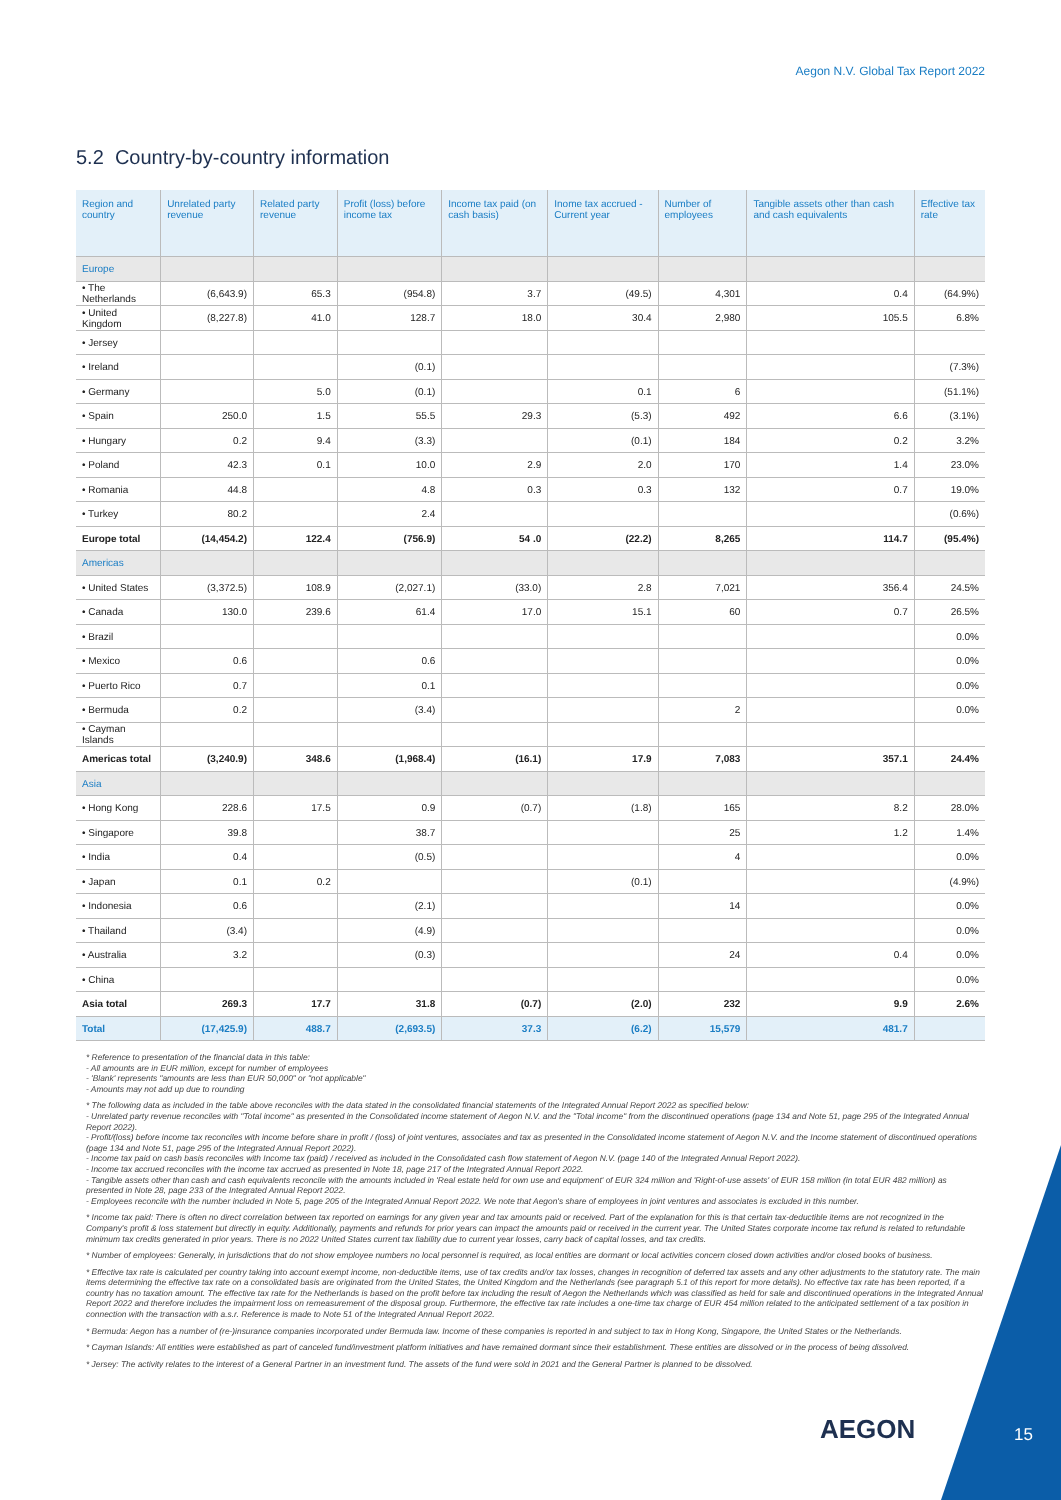Aegon N.V. Global Tax Report 2022
5.2 Country-by-country information
| Region and country | Unrelated party revenue | Related party revenue | Profit (loss) before income tax | Income tax paid (on cash basis) | Inome tax accrued - Current year | Number of employees | Tangible assets other than cash and cash equivalents | Effective tax rate |
| --- | --- | --- | --- | --- | --- | --- | --- | --- |
| Europe | | | | | | | | |
| • The Netherlands | (6,643.9) | 65.3 | (954.8) | 3.7 | (49.5) | 4,301 | 0.4 | (64.9%) |
| • United Kingdom | (8,227.8) | 41.0 | 128.7 | 18.0 | 30.4 | 2,980 | 105.5 | 6.8% |
| • Jersey | | | | | | | | |
| • Ireland | | | (0.1) | | | | | (7.3%) |
| • Germany | | 5.0 | (0.1) | | 0.1 | 6 | | (51.1%) |
| • Spain | 250.0 | 1.5 | 55.5 | 29.3 | (5.3) | 492 | 6.6 | (3.1%) |
| • Hungary | 0.2 | 9.4 | (3.3) | | (0.1) | 184 | 0.2 | 3.2% |
| • Poland | 42.3 | 0.1 | 10.0 | 2.9 | 2.0 | 170 | 1.4 | 23.0% |
| • Romania | 44.8 | | 4.8 | 0.3 | 0.3 | 132 | 0.7 | 19.0% |
| • Turkey | 80.2 | | 2.4 | | | | | (0.6%) |
| Europe total | (14,454.2) | 122.4 | (756.9) | 54 .0 | (22.2) | 8,265 | 114.7 | (95.4%) |
| Americas | | | | | | | | |
| • United States | (3,372.5) | 108.9 | (2,027.1) | (33.0) | 2.8 | 7,021 | 356.4 | 24.5% |
| • Canada | 130.0 | 239.6 | 61.4 | 17.0 | 15.1 | 60 | 0.7 | 26.5% |
| • Brazil | | | | | | | | 0.0% |
| • Mexico | 0.6 | | 0.6 | | | | | 0.0% |
| • Puerto Rico | 0.7 | | 0.1 | | | | | 0.0% |
| • Bermuda | 0.2 | | (3.4) | | | 2 | | 0.0% |
| • Cayman Islands | | | | | | | | |
| Americas total | (3,240.9) | 348.6 | (1,968.4) | (16.1) | 17.9 | 7,083 | 357.1 | 24.4% |
| Asia | | | | | | | | |
| • Hong Kong | 228.6 | 17.5 | 0.9 | (0.7) | (1.8) | 165 | 8.2 | 28.0% |
| • Singapore | 39.8 | | 38.7 | | | 25 | 1.2 | 1.4% |
| • India | 0.4 | | (0.5) | | | 4 | | 0.0% |
| • Japan | 0.1 | 0.2 | | | (0.1) | | | (4.9%) |
| • Indonesia | 0.6 | | (2.1) | | | 14 | | 0.0% |
| • Thailand | (3.4) | | (4.9) | | | | | 0.0% |
| • Australia | 3.2 | | (0.3) | | | 24 | 0.4 | 0.0% |
| • China | | | | | | | | 0.0% |
| Asia total | 269.3 | 17.7 | 31.8 | (0.7) | (2.0) | 232 | 9.9 | 2.6% |
| Total | (17,425.9) | 488.7 | (2,693.5) | 37.3 | (6.2) | 15,579 | 481.7 | |
* Reference to presentation of the financial data in this table:
- All amounts are in EUR million, except for number of employees
- 'Blank' represents "amounts are less than EUR 50,000" or "not applicable"
- Amounts may not add up due to rounding
* The following data as included in the table above reconciles with the data stated in the consolidated financial statements of the Integrated Annual Report 2022 as specified below:
- Unrelated party revenue reconciles with "Total income" as presented in the Consolidated income statement of Aegon N.V. and the "Total income" from the discontinued operations (page 134 and Note 51, page 295 of the Integrated Annual Report 2022).
- Profit/(loss) before income tax reconciles with income before share in profit / (loss) of joint ventures, associates and tax as presented in the Consolidated income statement of Aegon N.V. and the Income statement of discontinued operations (page 134 and Note 51, page 295 of the Integrated Annual Report 2022).
- Income tax paid on cash basis reconciles with Income tax (paid) / received as included in the Consolidated cash flow statement of Aegon N.V. (page 140 of the Integrated Annual Report 2022).
- Income tax accrued reconciles with the income tax accrued as presented in Note 18, page 217 of the Integrated Annual Report 2022.
- Tangible assets other than cash and cash equivalents reconcile with the amounts included in 'Real estate held for own use and equipment' of EUR 324 million and 'Right-of-use assets' of EUR 158 million (in total EUR 482 million) as presented in Note 28, page 233 of the Integrated Annual Report 2022.
- Employees reconcile with the number included in Note 5, page 205 of the Integrated Annual Report 2022. We note that Aegon's share of employees in joint ventures and associates is excluded in this number.
* Income tax paid: There is often no direct correlation between tax reported on earnings for any given year and tax amounts paid or received. Part of the explanation for this is that certain tax-deductible items are not recognized in the Company's profit & loss statement but directly in equity. Additionally, payments and refunds for prior years can impact the amounts paid or received in the current year. The United States corporate income tax refund is related to refundable minimum tax credits generated in prior years. There is no 2022 United States current tax liability due to current year losses, carry back of capital losses, and tax credits.
* Number of employees: Generally, in jurisdictions that do not show employee numbers no local personnel is required, as local entities are dormant or local activities concern closed down activities and/or closed books of business.
* Effective tax rate is calculated per country taking into account exempt income, non-deductible items, use of tax credits and/or tax losses, changes in recognition of deferred tax assets and any other adjustments to the statutory rate. The main items determining the effective tax rate on a consolidated basis are originated from the United States, the United Kingdom and the Netherlands (see paragraph 5.1 of this report for more details). No effective tax rate has been reported, if a country has no taxation amount. The effective tax rate for the Netherlands is based on the profit before tax including the result of Aegon the Netherlands which was classified as held for sale and discontinued operations in the Integrated Annual Report 2022 and therefore includes the impairment loss on remeasurement of the disposal group. Furthermore, the effective tax rate includes a one-time tax charge of EUR 454 million related to the anticipated settlement of a tax position in connection with the transaction with a.s.r. Reference is made to Note 51 of the Integrated Annual Report 2022.
* Bermuda: Aegon has a number of (re-)insurance companies incorporated under Bermuda law. Income of these companies is reported in and subject to tax in Hong Kong, Singapore, the United States or the Netherlands.
* Cayman Islands: All entities were established as part of canceled fund/investment platform initiatives and have remained dormant since their establishment. These entities are dissolved or in the process of being dissolved.
* Jersey: The activity relates to the interest of a General Partner in an investment fund. The assets of the fund were sold in 2021 and the General Partner is planned to be dissolved.
AEGON 15